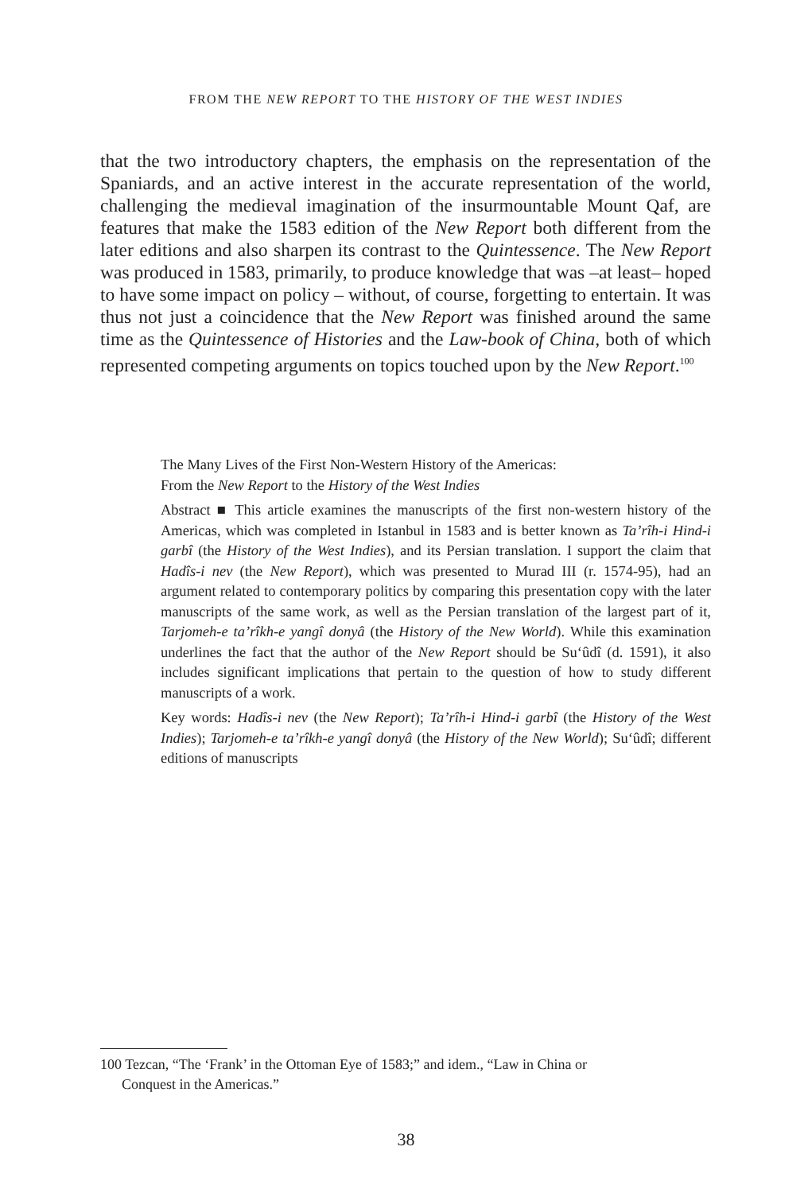FROM THE NEW REPORT TO THE HISTORY OF THE WEST INDIES
that the two introductory chapters, the emphasis on the representation of the Spaniards, and an active interest in the accurate representation of the world, challenging the medieval imagination of the insurmountable Mount Qaf, are features that make the 1583 edition of the New Report both different from the later editions and also sharpen its contrast to the Quintessence. The New Report was produced in 1583, primarily, to produce knowledge that was –at least– hoped to have some impact on policy – without, of course, forgetting to entertain. It was thus not just a coincidence that the New Report was finished around the same time as the Quintessence of Histories and the Law-book of China, both of which represented competing arguments on topics touched upon by the New Report.<sup>100</sup>
The Many Lives of the First Non-Western History of the Americas:
From the New Report to the History of the West Indies
Abstract ■ This article examines the manuscripts of the first non-western history of the Americas, which was completed in Istanbul in 1583 and is better known as Ta’rîh-i Hind-i garbî (the History of the West Indies), and its Persian translation. I support the claim that Hadîs-i nev (the New Report), which was presented to Murad III (r. 1574-95), had an argument related to contemporary politics by comparing this presentation copy with the later manuscripts of the same work, as well as the Persian translation of the largest part of it, Tarjomeh-e ta’rîkh-e yangî donyâ (the History of the New World). While this examination underlines the fact that the author of the New Report should be Su‘ûdî (d. 1591), it also includes significant implications that pertain to the question of how to study different manuscripts of a work.
Key words: Hadîs-i nev (the New Report); Ta’rîh-i Hind-i garbî (the History of the West Indies); Tarjomeh-e ta’rîkh-e yangî donyâ (the History of the New World); Su‘ûdî; different editions of manuscripts
100 Tezcan, “The ‘Frank’ in the Ottoman Eye of 1583;” and idem., “Law in China or
Conquest in the Americas.”
38